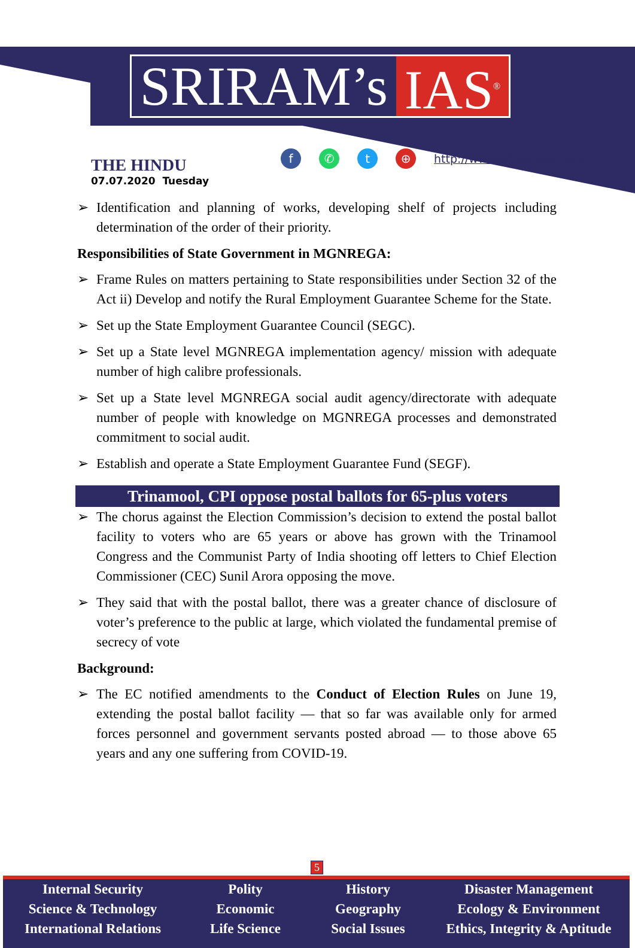SRIRAM’s IAS<sup>®</sup>
THE HINDU
07.07.2020 Tuesday
f ✆ t ⊕
http://www.sriramsias.com
➢ Identification and planning of works, developing shelf of projects including determination of the order of their priority.
Responsibilities of State Government in MGNREGA:
➢ Frame Rules on matters pertaining to State responsibilities under Section 32 of the Act ii) Develop and notify the Rural Employment Guarantee Scheme for the State.
➢ Set up the State Employment Guarantee Council (SEGC).
➢ Set up a State level MGNREGA implementation agency/ mission with adequate number of high calibre professionals.
➢ Set up a State level MGNREGA social audit agency/directorate with adequate number of people with knowledge on MGNREGA processes and demonstrated commitment to social audit.
➢ Establish and operate a State Employment Guarantee Fund (SEGF).
Trinamool, CPI oppose postal ballots for 65-plus voters
➢ The chorus against the Election Commission’s decision to extend the postal ballot facility to voters who are 65 years or above has grown with the Trinamool Congress and the Communist Party of India shooting off letters to Chief Election Commissioner (CEC) Sunil Arora opposing the move.
➢ They said that with the postal ballot, there was a greater chance of disclosure of voter’s preference to the public at large, which violated the fundamental premise of secrecy of vote
Background:
➢ The EC notified amendments to the Conduct of Election Rules on June 19, extending the postal ballot facility — that so far was available only for armed forces personnel and government servants posted abroad — to those above 65 years and any one suffering from COVID-19.
5
Internal Security
Science & Technology
International Relations
Polity
Economic
Life Science
History
Geography
Social Issues
Disaster Management
Ecology & Environment
Ethics, Integrity & Aptitude